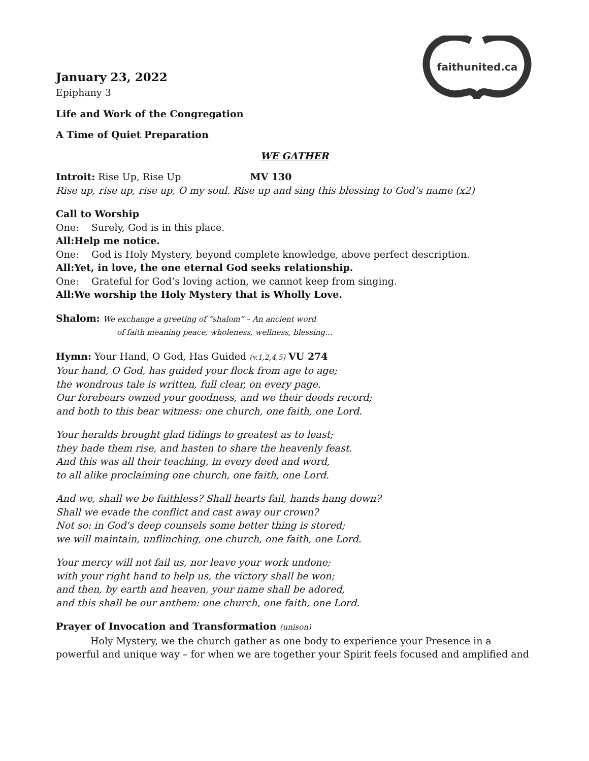faithunited.ca
January 23, 2022
Epiphany 3
Life and Work of the Congregation
A Time of Quiet Preparation
WE GATHER
Introit: Rise Up, Rise Up MV 130
Rise up, rise up, rise up, O my soul. Rise up and sing this blessing to God’s name (x2)
Call to Worship
One: Surely, God is in this place.
All: Help me notice.
One: God is Holy Mystery, beyond complete knowledge, above perfect description.
All: Yet, in love, the one eternal God seeks relationship.
One: Grateful for God’s loving action, we cannot keep from singing.
All: We worship the Holy Mystery that is Wholly Love.
Shalom: We exchange a greeting of “shalom” – An ancient word
of faith meaning peace, wholeness, wellness, blessing…
Hymn: Your Hand, O God, Has Guided (v.1,2,4,5) VU 274
Your hand, O God, has guided your flock from age to age;
the wondrous tale is written, full clear, on every page.
Our forebears owned your goodness, and we their deeds record;
and both to this bear witness: one church, one faith, one Lord.
Your heralds brought glad tidings to greatest as to least;
they bade them rise, and hasten to share the heavenly feast.
And this was all their teaching, in every deed and word,
to all alike proclaiming one church, one faith, one Lord.
And we, shall we be faithless? Shall hearts fail, hands hang down?
Shall we evade the conflict and cast away our crown?
Not so: in God's deep counsels some better thing is stored;
we will maintain, unflinching, one church, one faith, one Lord.
Your mercy will not fail us, nor leave your work undone;
with your right hand to help us, the victory shall be won;
and then, by earth and heaven, your name shall be adored,
and this shall be our anthem: one church, one faith, one Lord.
Prayer of Invocation and Transformation (unison)
Holy Mystery, we the church gather as one body to experience your Presence in a powerful and unique way – for when we are together your Spirit feels focused and amplified and